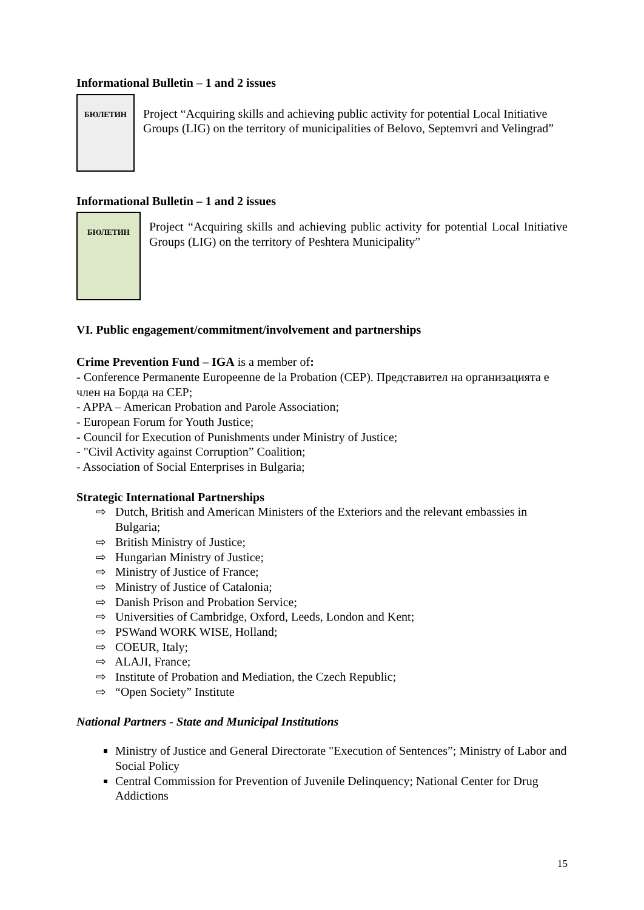Informational Bulletin – 1 and 2 issues
БЮЛЕТИН
Project “Acquiring skills and achieving public activity for potential Local Initiative Groups (LIG) on the territory of municipalities of Belovo, Septemvri and Velingrad”
Informational Bulletin – 1 and 2 issues
БЮЛЕТИН
Project “Acquiring skills and achieving public activity for potential Local Initiative Groups (LIG) on the territory of Peshtera Municipality”
VI. Public engagement/commitment/involvement and partnerships
Crime Prevention Fund – IGA is a member of:
- Conference Permanente Europeenne de la Probation (CEP). Представител на организацията е член на Борда на CEP;
- APPA – American Probation and Parole Association;
- European Forum for Youth Justice;
- Council for Execution of Punishments under Ministry of Justice;
- "Civil Activity against Corruption” Coalition;
- Association of Social Enterprises in Bulgaria;
Strategic International Partnerships
⇨ Dutch, British and American Ministers of the Exteriors and the relevant embassies in Bulgaria;
⇨ British Ministry of Justice;
⇨ Hungarian Ministry of Justice;
⇨ Ministry of Justice of France;
⇨ Ministry of Justice of Catalonia;
⇨ Danish Prison and Probation Service;
⇨ Universities of Cambridge, Oxford, Leeds, London and Kent;
⇨ PSWand WORK WISE, Holland;
⇨ COEUR, Italy;
⇨ ALAJI, France;
⇨ Institute of Probation and Mediation, the Czech Republic;
⇨ “Open Society” Institute
National Partners - State and Municipal Institutions
Ministry of Justice and General Directorate "Execution of Sentences”; Ministry of Labor and Social Policy
Central Commission for Prevention of Juvenile Delinquency; National Center for Drug Addictions
15